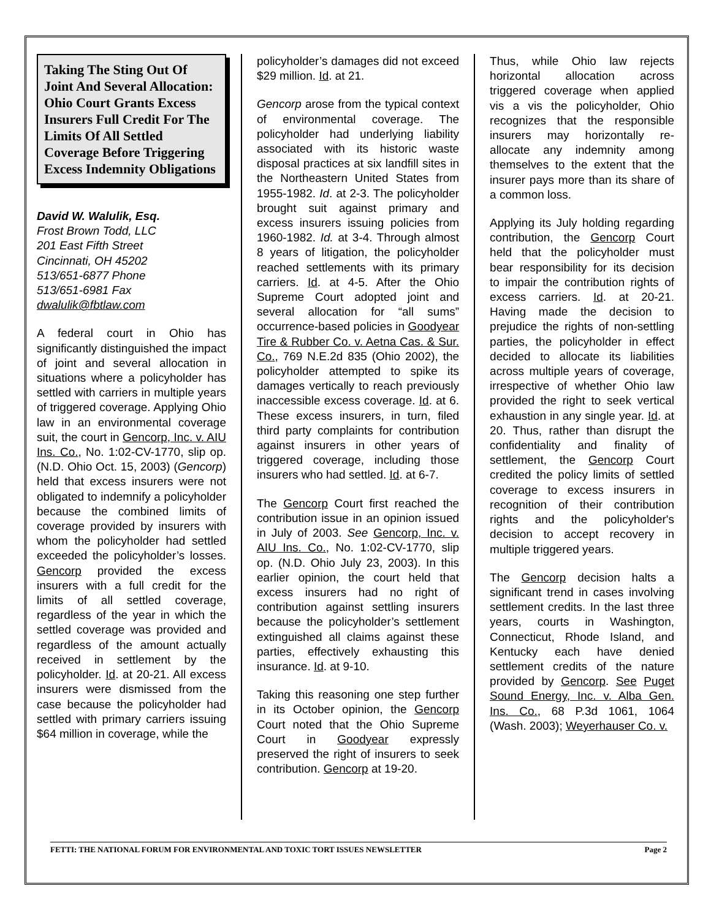Taking The Sting Out Of Joint And Several Allocation: Ohio Court Grants Excess Insurers Full Credit For The Limits Of All Settled Coverage Before Triggering Excess Indemnity Obligations
David W. Walulik, Esq.
Frost Brown Todd, LLC
201 East Fifth Street
Cincinnati, OH 45202
513/651-6877 Phone
513/651-6981 Fax
dwalulik@fbtlaw.com
A federal court in Ohio has significantly distinguished the impact of joint and several allocation in situations where a policyholder has settled with carriers in multiple years of triggered coverage. Applying Ohio law in an environmental coverage suit, the court in Gencorp, Inc. v. AIU Ins. Co., No. 1:02-CV-1770, slip op. (N.D. Ohio Oct. 15, 2003) (Gencorp) held that excess insurers were not obligated to indemnify a policyholder because the combined limits of coverage provided by insurers with whom the policyholder had settled exceeded the policyholder’s losses. Gencorp provided the excess insurers with a full credit for the limits of all settled coverage, regardless of the year in which the settled coverage was provided and regardless of the amount actually received in settlement by the policyholder. Id. at 20-21. All excess insurers were dismissed from the case because the policyholder had settled with primary carriers issuing $64 million in coverage, while the
policyholder’s damages did not exceed $29 million. Id. at 21.
Gencorp arose from the typical context of environmental coverage. The policyholder had underlying liability associated with its historic waste disposal practices at six landfill sites in the Northeastern United States from 1955-1982. Id. at 2-3. The policyholder brought suit against primary and excess insurers issuing policies from 1960-1982. Id. at 3-4. Through almost 8 years of litigation, the policyholder reached settlements with its primary carriers. Id. at 4-5. After the Ohio Supreme Court adopted joint and several allocation for “all sums” occurrence-based policies in Goodyear Tire & Rubber Co. v. Aetna Cas. & Sur. Co., 769 N.E.2d 835 (Ohio 2002), the policyholder attempted to spike its damages vertically to reach previously inaccessible excess coverage. Id. at 6. These excess insurers, in turn, filed third party complaints for contribution against insurers in other years of triggered coverage, including those insurers who had settled. Id. at 6-7.
The Gencorp Court first reached the contribution issue in an opinion issued in July of 2003. See Gencorp, Inc. v. AIU Ins. Co., No. 1:02-CV-1770, slip op. (N.D. Ohio July 23, 2003). In this earlier opinion, the court held that excess insurers had no right of contribution against settling insurers because the policyholder’s settlement extinguished all claims against these parties, effectively exhausting this insurance. Id. at 9-10.
Taking this reasoning one step further in its October opinion, the Gencorp Court noted that the Ohio Supreme Court in Goodyear expressly preserved the right of insurers to seek contribution. Gencorp at 19-20.
Thus, while Ohio law rejects horizontal allocation across triggered coverage when applied vis a vis the policyholder, Ohio recognizes that the responsible insurers may horizontally re-allocate any indemnity among themselves to the extent that the insurer pays more than its share of a common loss.
Applying its July holding regarding contribution, the Gencorp Court held that the policyholder must bear responsibility for its decision to impair the contribution rights of excess carriers. Id. at 20-21. Having made the decision to prejudice the rights of non-settling parties, the policyholder in effect decided to allocate its liabilities across multiple years of coverage, irrespective of whether Ohio law provided the right to seek vertical exhaustion in any single year. Id. at 20. Thus, rather than disrupt the confidentiality and finality of settlement, the Gencorp Court credited the policy limits of settled coverage to excess insurers in recognition of their contribution rights and the policyholder's decision to accept recovery in multiple triggered years.
The Gencorp decision halts a significant trend in cases involving settlement credits. In the last three years, courts in Washington, Connecticut, Rhode Island, and Kentucky each have denied settlement credits of the nature provided by Gencorp. See Puget Sound Energy, Inc. v. Alba Gen. Ins. Co., 68 P.3d 1061, 1064 (Wash. 2003); Weyerhauser Co. v.
FETTI: THE NATIONAL FORUM FOR ENVIRONMENTAL AND TOXIC TORT ISSUES NEWSLETTER Page 2